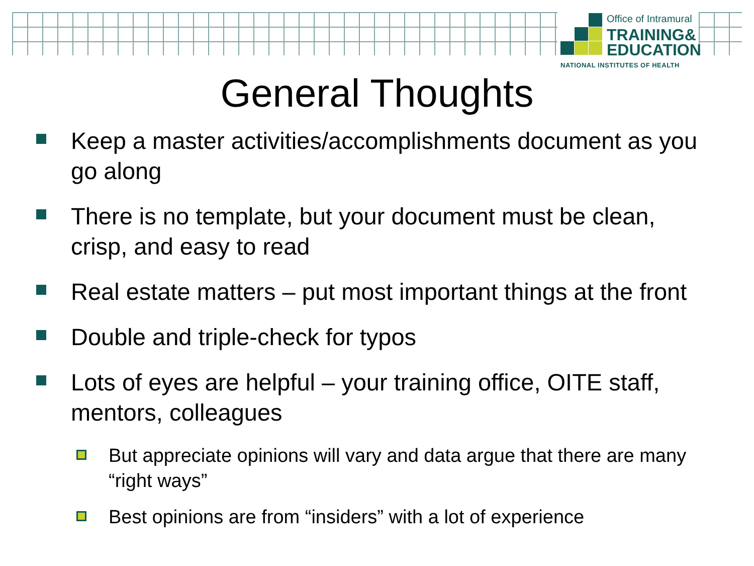Office of Intramural
TRAINING&
EDUCATION
NATIONAL INSTITUTES OF HEALTH
General Thoughts
Keep a master activities/accomplishments document as you go along
There is no template, but your document must be clean, crisp, and easy to read
Real estate matters – put most important things at the front
Double and triple-check for typos
Lots of eyes are helpful – your training office, OITE staff, mentors, colleagues
But appreciate opinions will vary and data argue that there are many “right ways”
Best opinions are from “insiders” with a lot of experience